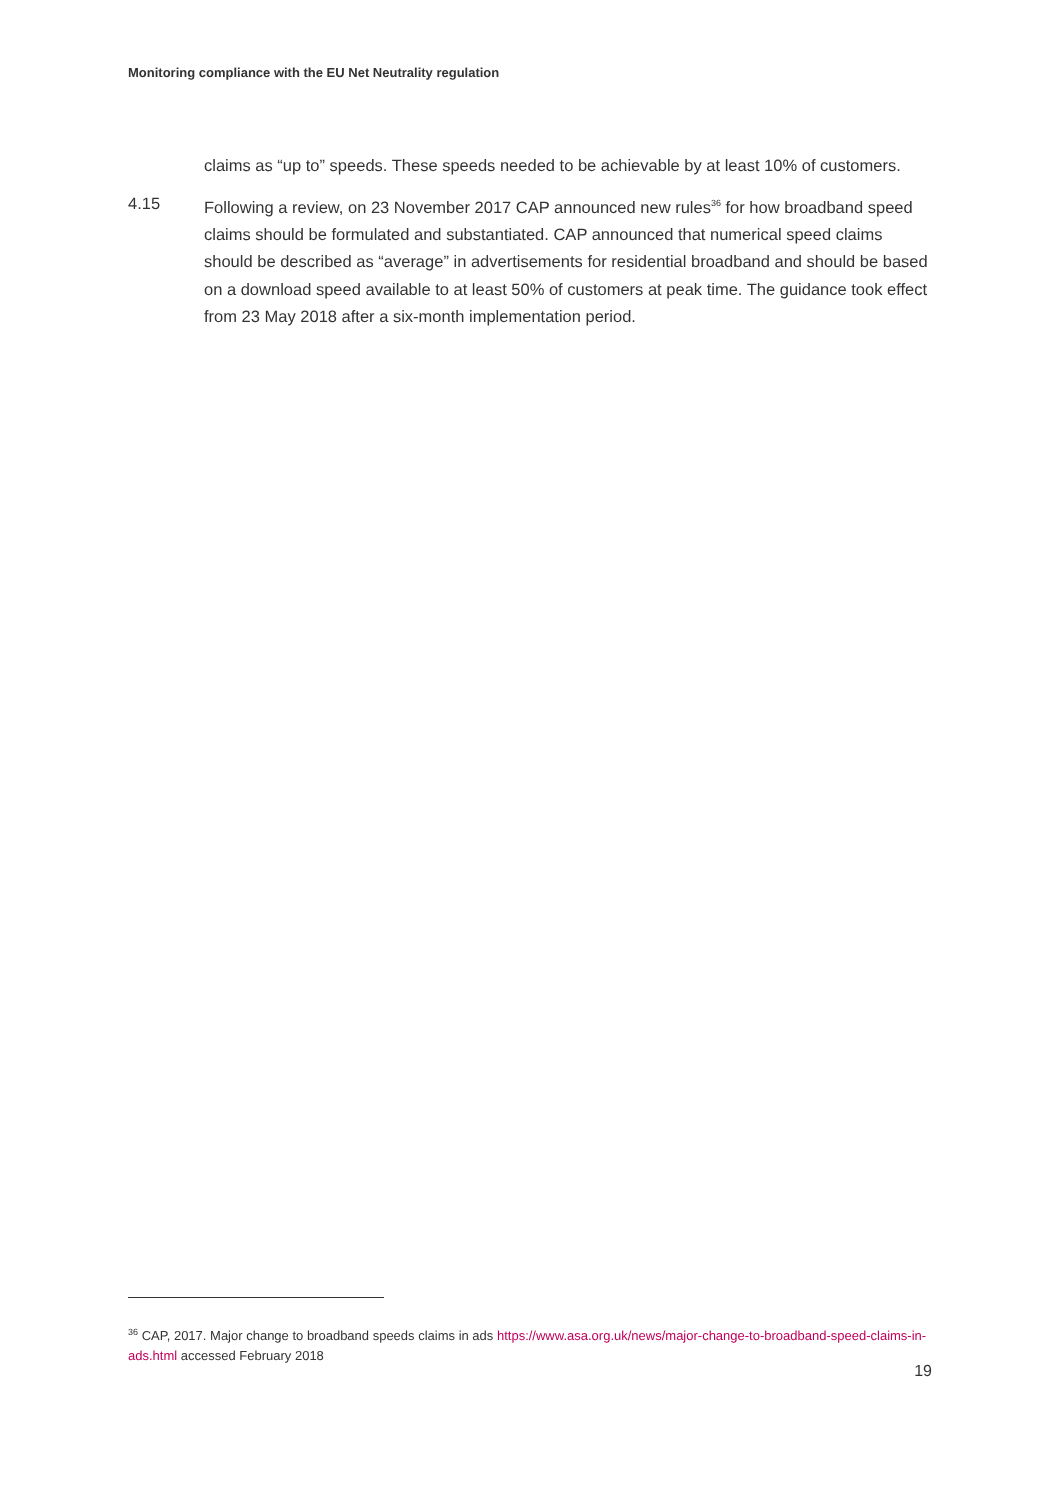Monitoring compliance with the EU Net Neutrality regulation
claims as “up to” speeds. These speeds needed to be achievable by at least 10% of customers.
4.15 Following a review, on 23 November 2017 CAP announced new rules<sup>36</sup> for how broadband speed claims should be formulated and substantiated. CAP announced that numerical speed claims should be described as “average” in advertisements for residential broadband and should be based on a download speed available to at least 50% of customers at peak time. The guidance took effect from 23 May 2018 after a six-month implementation period.
<sup>36</sup> CAP, 2017. Major change to broadband speeds claims in ads https://www.asa.org.uk/news/major-change-to-broadband-speed-claims-in-ads.html accessed February 2018
19